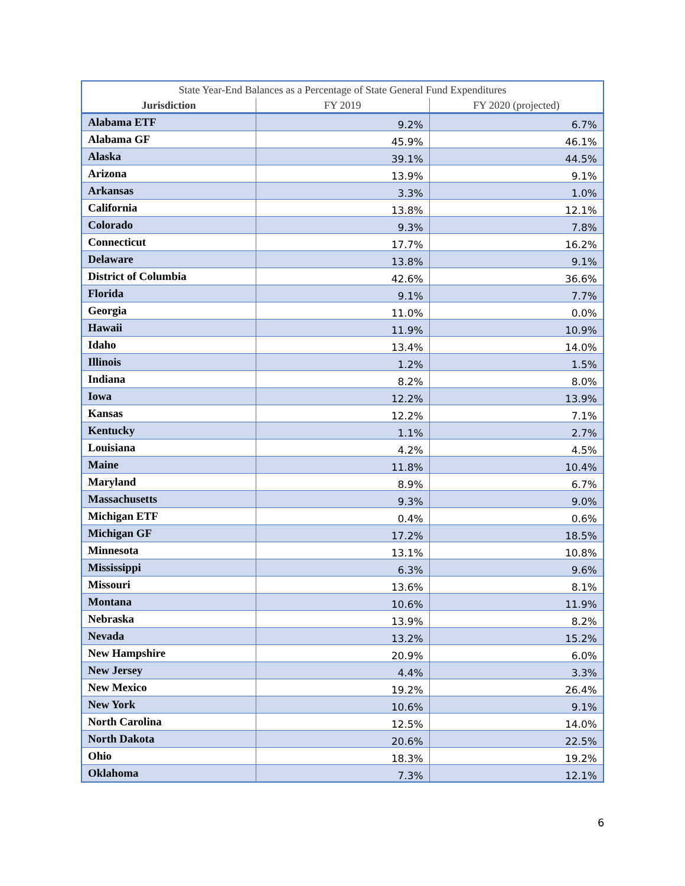| State Year-End Balances as a Percentage of State General Fund Expenditures | | |
| --- | --- | --- |
| Jurisdiction | FY 2019 | FY 2020 (projected) |
| Alabama ETF | 9.2% | 6.7% |
| Alabama GF | 45.9% | 46.1% |
| Alaska | 39.1% | 44.5% |
| Arizona | 13.9% | 9.1% |
| Arkansas | 3.3% | 1.0% |
| California | 13.8% | 12.1% |
| Colorado | 9.3% | 7.8% |
| Connecticut | 17.7% | 16.2% |
| Delaware | 13.8% | 9.1% |
| District of Columbia | 42.6% | 36.6% |
| Florida | 9.1% | 7.7% |
| Georgia | 11.0% | 0.0% |
| Hawaii | 11.9% | 10.9% |
| Idaho | 13.4% | 14.0% |
| Illinois | 1.2% | 1.5% |
| Indiana | 8.2% | 8.0% |
| Iowa | 12.2% | 13.9% |
| Kansas | 12.2% | 7.1% |
| Kentucky | 1.1% | 2.7% |
| Louisiana | 4.2% | 4.5% |
| Maine | 11.8% | 10.4% |
| Maryland | 8.9% | 6.7% |
| Massachusetts | 9.3% | 9.0% |
| Michigan ETF | 0.4% | 0.6% |
| Michigan GF | 17.2% | 18.5% |
| Minnesota | 13.1% | 10.8% |
| Mississippi | 6.3% | 9.6% |
| Missouri | 13.6% | 8.1% |
| Montana | 10.6% | 11.9% |
| Nebraska | 13.9% | 8.2% |
| Nevada | 13.2% | 15.2% |
| New Hampshire | 20.9% | 6.0% |
| New Jersey | 4.4% | 3.3% |
| New Mexico | 19.2% | 26.4% |
| New York | 10.6% | 9.1% |
| North Carolina | 12.5% | 14.0% |
| North Dakota | 20.6% | 22.5% |
| Ohio | 18.3% | 19.2% |
| Oklahoma | 7.3% | 12.1% |
6